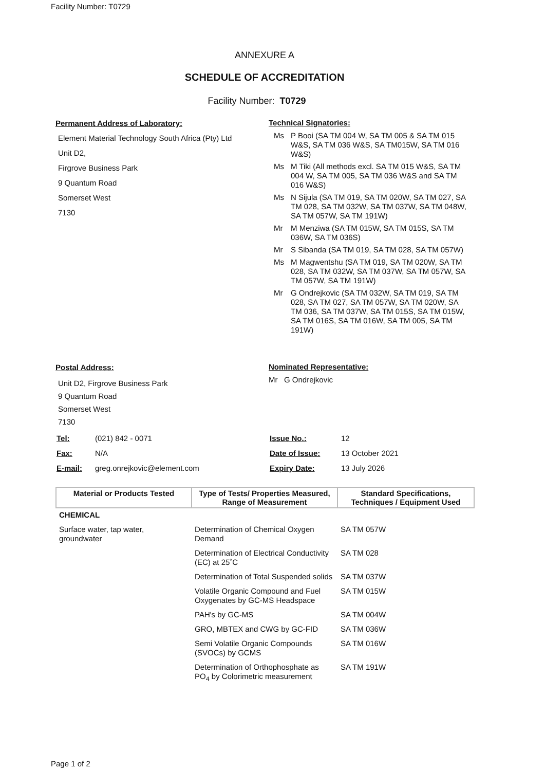Facility Number: T0729
ANNEXURE A
SCHEDULE OF ACCREDITATION
Facility Number: T0729
Permanent Address of Laboratory:
Element Material Technology South Africa (Pty) Ltd
Unit D2,
Firgrove Business Park
9 Quantum Road
Somerset West
7130
Technical Signatories:
Ms P Booi (SA TM 004 W, SA TM 005 & SA TM 015 W&S, SA TM 036 W&S, SA TM015W, SA TM 016 W&S)
Ms M Tiki (All methods excl. SA TM 015 W&S, SA TM 004 W, SA TM 005, SA TM 036 W&S and SA TM 016 W&S)
Ms N Sijula (SA TM 019, SA TM 020W, SA TM 027, SA TM 028, SA TM 032W, SA TM 037W, SA TM 048W, SA TM 057W, SA TM 191W)
Mr M Menziwa (SA TM 015W, SA TM 015S, SA TM 036W, SA TM 036S)
Mr S Sibanda (SA TM 019, SA TM 028, SA TM 057W)
Ms M Magwentshu (SA TM 019, SA TM 020W, SA TM 028, SA TM 032W, SA TM 037W, SA TM 057W, SA TM 057W, SA TM 191W)
Mr G Ondrejkovic (SA TM 032W, SA TM 019, SA TM 028, SA TM 027, SA TM 057W, SA TM 020W, SA TM 036, SA TM 037W, SA TM 015S, SA TM 015W, SA TM 016S, SA TM 016W, SA TM 005, SA TM 191W)
Postal Address:
Unit D2, Firgrove Business Park
9 Quantum Road
Somerset West
7130
Nominated Representative:
Mr G Ondrejkovic
| Tel: | (021) 842 - 0071 |
| Fax: | N/A |
| E-mail: | greg.onrejkovic@element.com |
| Issue No.: | 12 |
| Date of Issue: | 13 October 2021 |
| Expiry Date: | 13 July 2026 |
| Material or Products Tested | Type of Tests/ Properties Measured, Range of Measurement | Standard Specifications, Techniques / Equipment Used |
| --- | --- | --- |
| CHEMICAL | | |
| Surface water, tap water, groundwater | Determination of Chemical Oxygen Demand | SA TM 057W |
| | Determination of Electrical Conductivity (EC) at 25˚C | SA TM 028 |
| | Determination of Total Suspended solids | SA TM 037W |
| | Volatile Organic Compound and Fuel Oxygenates by GC-MS Headspace | SA TM 015W |
| | PAH's by GC-MS | SA TM 004W |
| | GRO, MBTEX and CWG by GC-FID | SA TM 036W |
| | Semi Volatile Organic Compounds (SVOCs) by GCMS | SA TM 016W |
| | Determination of Orthophosphate as PO<sub>4</sub> by Colorimetric measurement | SA TM 191W |
Page 1 of 2